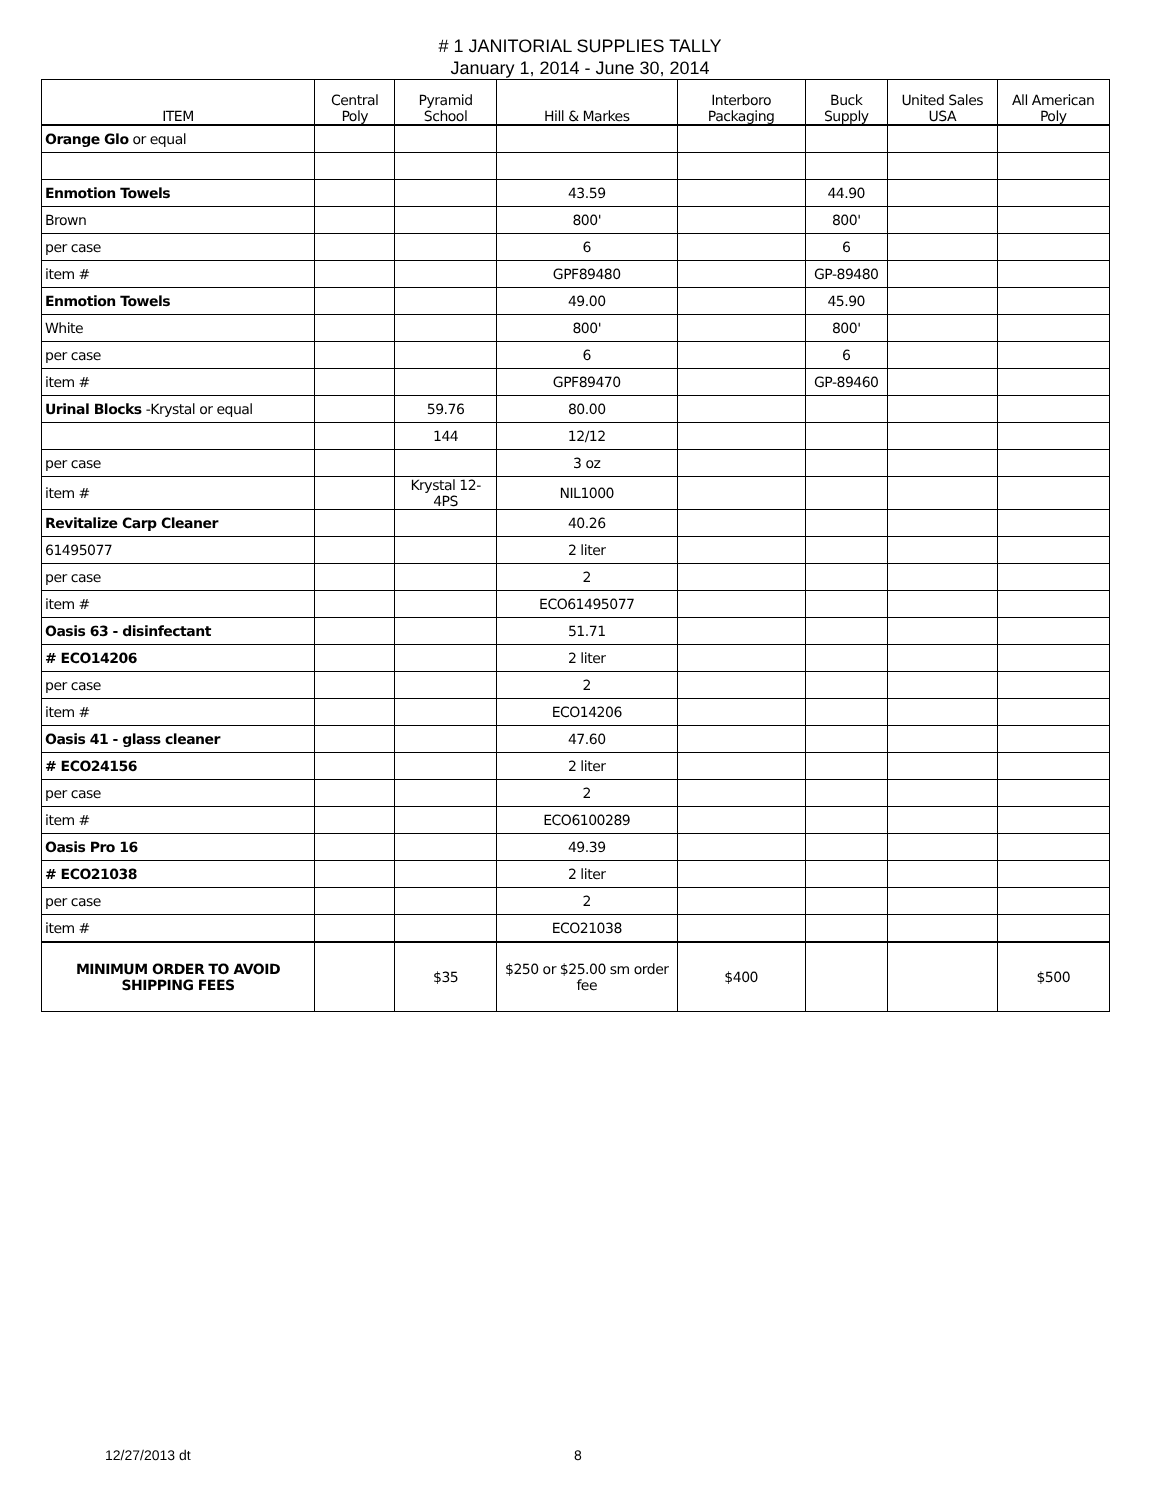# 1 JANITORIAL SUPPLIES TALLY
January 1, 2014 - June 30, 2014
| ITEM | Central Poly | Pyramid School | Hill & Markes | Interboro Packaging | Buck Supply | United Sales USA | All American Poly |
| --- | --- | --- | --- | --- | --- | --- | --- |
| Orange Glo or equal | | | | | | | |
| Enmotion Towels | | | 43.59 | | 44.90 | | |
| Brown | | | 800' | | 800' | | |
| per case | | | 6 | | 6 | | |
| item # | | | GPF89480 | | GP-89480 | | |
| Enmotion Towels | | | 49.00 | | 45.90 | | |
| White | | | 800' | | 800' | | |
| per case | | | 6 | | 6 | | |
| item # | | | GPF89470 | | GP-89460 | | |
| Urinal Blocks -Krystal or equal | | 59.76 | 80.00 | | | | |
| | | 144 | 12/12 | | | | |
| per case | | | 3 oz | | | | |
| item # | | Krystal 12-4PS | NIL1000 | | | | |
| Revitalize Carp Cleaner | | | 40.26 | | | | |
| 61495077 | | | 2 liter | | | | |
| per case | | | 2 | | | | |
| item # | | | ECO61495077 | | | | |
| Oasis 63 - disinfectant | | | 51.71 | | | | |
| # ECO14206 | | | 2 liter | | | | |
| per case | | | 2 | | | | |
| item # | | | ECO14206 | | | | |
| Oasis 41 - glass cleaner | | | 47.60 | | | | |
| # ECO24156 | | | 2 liter | | | | |
| per case | | | 2 | | | | |
| item # | | | ECO6100289 | | | | |
| Oasis Pro 16 | | | 49.39 | | | | |
| # ECO21038 | | | 2 liter | | | | |
| per case | | | 2 | | | | |
| item # | | | ECO21038 | | | | |
| MINIMUM ORDER TO AVOID SHIPPING FEES | | $35 | $250 or $25.00 sm order fee | $400 | | | $500 |
12/27/2013 dt 8